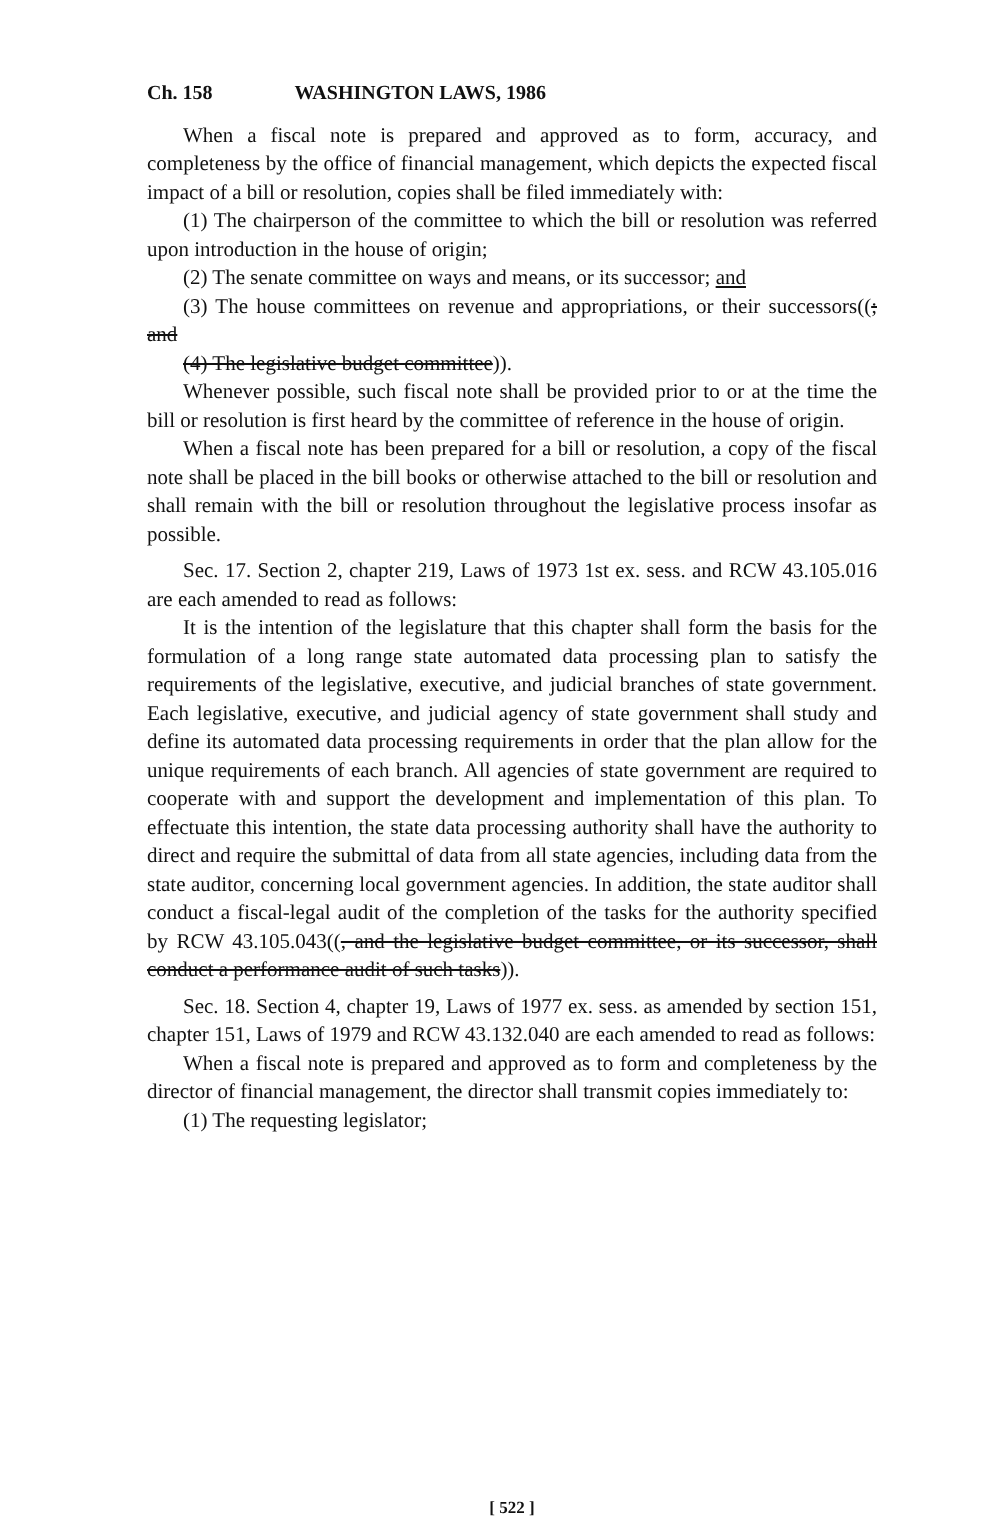Ch. 158 WASHINGTON LAWS, 1986
When a fiscal note is prepared and approved as to form, accuracy, and completeness by the office of financial management, which depicts the expected fiscal impact of a bill or resolution, copies shall be filed immediately with:
(1) The chairperson of the committee to which the bill or resolution was referred upon introduction in the house of origin;
(2) The senate committee on ways and means, or its successor; and
(3) The house committees on revenue and appropriations, or their successors((; and
(4) The legislative budget committee)).
Whenever possible, such fiscal note shall be provided prior to or at the time the bill or resolution is first heard by the committee of reference in the house of origin.
When a fiscal note has been prepared for a bill or resolution, a copy of the fiscal note shall be placed in the bill books or otherwise attached to the bill or resolution and shall remain with the bill or resolution throughout the legislative process insofar as possible.
Sec. 17. Section 2, chapter 219, Laws of 1973 1st ex. sess. and RCW 43.105.016 are each amended to read as follows:
It is the intention of the legislature that this chapter shall form the basis for the formulation of a long range state automated data processing plan to satisfy the requirements of the legislative, executive, and judicial branches of state government. Each legislative, executive, and judicial agency of state government shall study and define its automated data processing requirements in order that the plan allow for the unique requirements of each branch. All agencies of state government are required to cooperate with and support the development and implementation of this plan. To effectuate this intention, the state data processing authority shall have the authority to direct and require the submittal of data from all state agencies, including data from the state auditor, concerning local government agencies. In addition, the state auditor shall conduct a fiscal-legal audit of the completion of the tasks for the authority specified by RCW 43.105.043((, and the legislative budget committee, or its successor, shall conduct a performance audit of such tasks)).
Sec. 18. Section 4, chapter 19, Laws of 1977 ex. sess. as amended by section 151, chapter 151, Laws of 1979 and RCW 43.132.040 are each amended to read as follows:
When a fiscal note is prepared and approved as to form and completeness by the director of financial management, the director shall transmit copies immediately to:
(1) The requesting legislator;
[ 522 ]